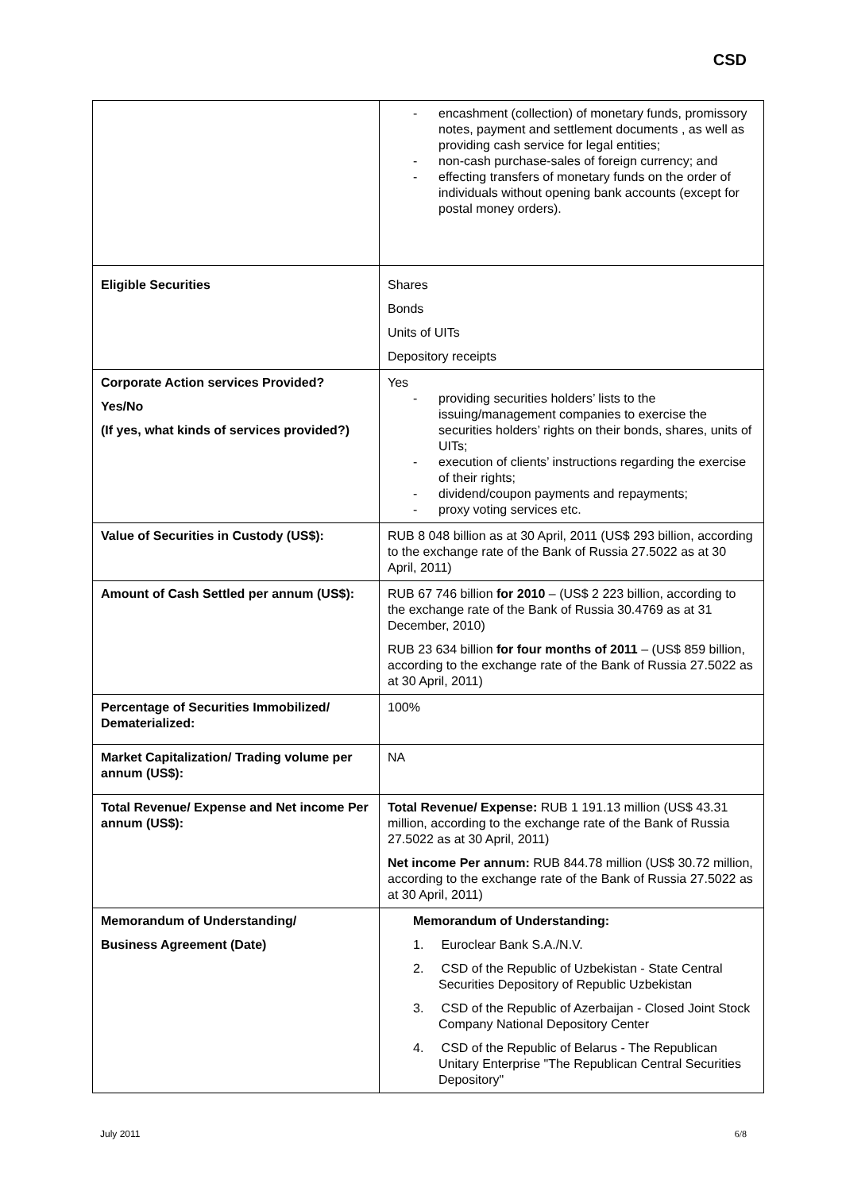CSD
| | - encashment (collection) of monetary funds, promissory notes, payment and settlement documents , as well as providing cash service for legal entities; - non-cash purchase-sales of foreign currency; and - effecting transfers of monetary funds on the order of individuals without opening bank accounts (except for postal money orders). |
| Eligible Securities | Shares Bonds Units of UITs Depository receipts |
| Corporate Action services Provided? Yes/No (If yes, what kinds of services provided?) | Yes - providing securities holders’ lists to the issuing/management companies to exercise the securities holders’ rights on their bonds, shares, units of UITs; - execution of clients’ instructions regarding the exercise of their rights; - dividend/coupon payments and repayments; - proxy voting services etc. |
| Value of Securities in Custody (US$): | RUB 8 048 billion as at 30 April, 2011 (US$ 293 billion, according to the exchange rate of the Bank of Russia 27.5022 as at 30 April, 2011) |
| Amount of Cash Settled per annum (US$): | RUB 67 746 billion for 2010 – (US$ 2 223 billion, according to the exchange rate of the Bank of Russia 30.4769 as at 31 December, 2010) RUB 23 634 billion for four months of 2011 – (US$ 859 billion, according to the exchange rate of the Bank of Russia 27.5022 as at 30 April, 2011) |
| Percentage of Securities Immobilized/ Dematerialized: | 100% |
| Market Capitalization/ Trading volume per annum (US$): | NA |
| Total Revenue/ Expense and Net income Per annum (US$): | Total Revenue/ Expense: RUB 1 191.13 million (US$ 43.31 million, according to the exchange rate of the Bank of Russia 27.5022 as at 30 April, 2011) Net income Per annum: RUB 844.78 million (US$ 30.72 million, according to the exchange rate of the Bank of Russia 27.5022 as at 30 April, 2011) |
| Memorandum of Understanding/ Business Agreement (Date) | Memorandum of Understanding: 1. Euroclear Bank S.A./N.V. 2. CSD of the Republic of Uzbekistan - State Central Securities Depository of Republic Uzbekistan 3. CSD of the Republic of Azerbaijan - Closed Joint Stock Company National Depository Center 4. CSD of the Republic of Belarus - The Republican Unitary Enterprise "The Republican Central Securities Depository" |
July 2011 6/8